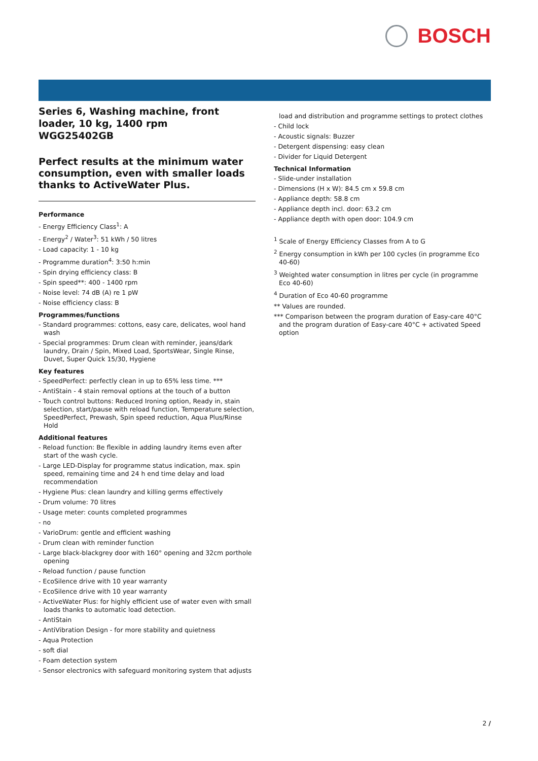BOSCH
Series 6, Washing machine, front loader, 10 kg, 1400 rpm
WGG25402GB
Perfect results at the minimum water consumption, even with smaller loads thanks to ActiveWater Plus.
Performance
- Energy Efficiency Class<sup>1</sup>: A
- Energy<sup>2</sup> / Water<sup>3</sup>: 51 kWh / 50 litres
- Load capacity: 1 - 10 kg
- Programme duration<sup>4</sup>: 3:50 h:min
- Spin drying efficiency class: B
- Spin speed**: 400 - 1400 rpm
- Noise level: 74 dB (A) re 1 pW
- Noise efficiency class: B
Programmes/functions
- Standard programmes: cottons, easy care, delicates, wool hand wash
- Special programmes: Drum clean with reminder, jeans/dark laundry, Drain / Spin, Mixed Load, SportsWear, Single Rinse, Duvet, Super Quick 15/30, Hygiene
Key features
- SpeedPerfect: perfectly clean in up to 65% less time. ***
- AntiStain - 4 stain removal options at the touch of a button
- Touch control buttons: Reduced Ironing option, Ready in, stain selection, start/pause with reload function, Temperature selection, SpeedPerfect, Prewash, Spin speed reduction, Aqua Plus/Rinse Hold
Additional features
- Reload function: Be flexible in adding laundry items even after start of the wash cycle.
- Large LED-Display for programme status indication, max. spin speed, remaining time and 24 h end time delay and load recommendation
- Hygiene Plus: clean laundry and killing germs effectively
- Drum volume: 70 litres
- Usage meter: counts completed programmes
- no
- VarioDrum: gentle and efficient washing
- Drum clean with reminder function
- Large black-blackgrey door with 160° opening and 32cm porthole opening
- Reload function / pause function
- EcoSilence drive with 10 year warranty
- EcoSilence drive with 10 year warranty
- ActiveWater Plus: for highly efficient use of water even with small loads thanks to automatic load detection.
- AntiStain
- AntiVibration Design - for more stability and quietness
- Aqua Protection
- soft dial
- Foam detection system
- Sensor electronics with safeguard monitoring system that adjusts
load and distribution and programme settings to protect clothes
- Child lock
- Acoustic signals: Buzzer
- Detergent dispensing: easy clean
- Divider for Liquid Detergent
Technical Information
- Slide-under installation
- Dimensions (H x W): 84.5 cm x 59.8 cm
- Appliance depth: 58.8 cm
- Appliance depth incl. door: 63.2 cm
- Appliance depth with open door: 104.9 cm
<sup>1</sup> Scale of Energy Efficiency Classes from A to G
<sup>2</sup> Energy consumption in kWh per 100 cycles (in programme Eco 40-60)
<sup>3</sup> Weighted water consumption in litres per cycle (in programme Eco 40-60)
<sup>4</sup> Duration of Eco 40-60 programme
** Values are rounded.
*** Comparison between the program duration of Easy-care 40°C and the program duration of Easy-care 40°C + activated Speed option
2 /